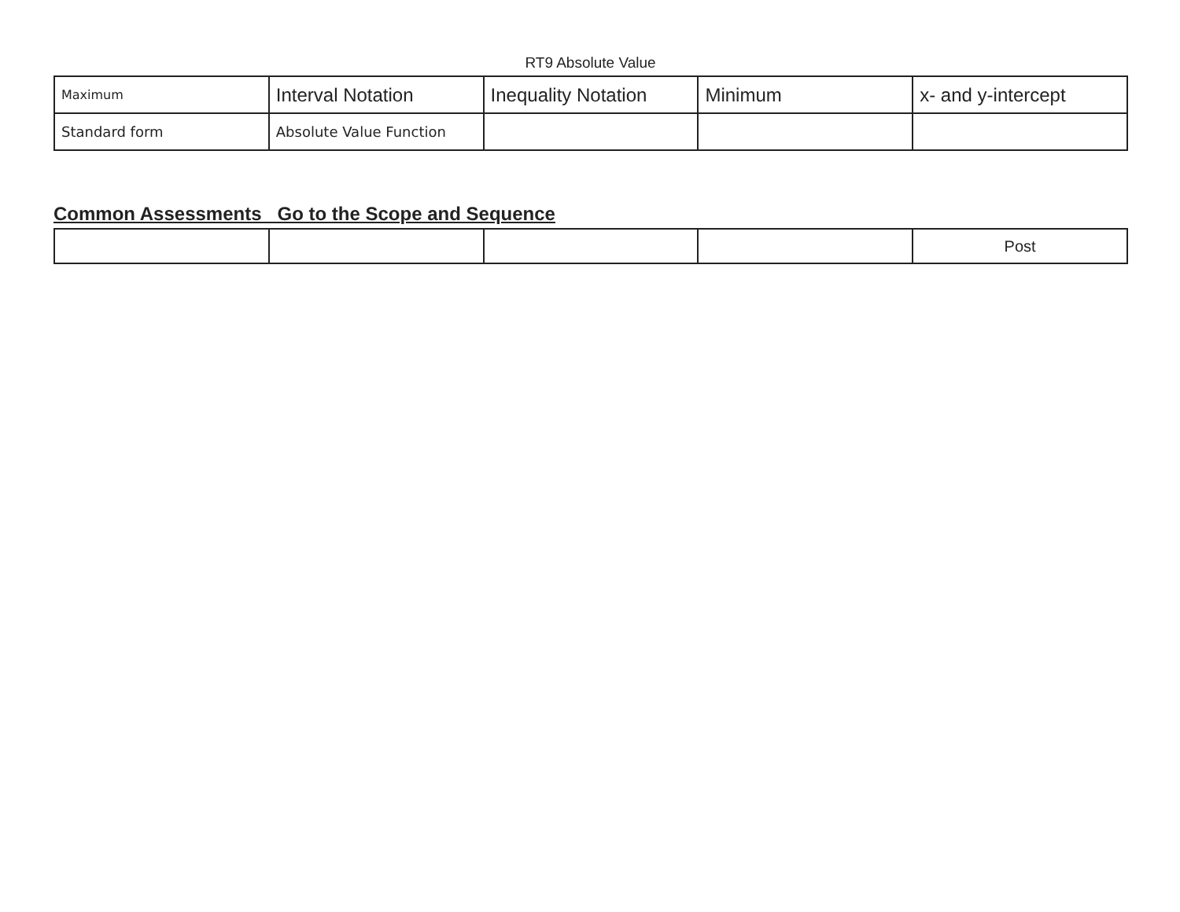RT9 Absolute Value
| Maximum | Interval Notation | Inequality Notation | Minimum | x- and y-intercept |
| Standard form | Absolute Value Function | | | |
Common Assessments Go to the Scope and Sequence
| | | | | Post |